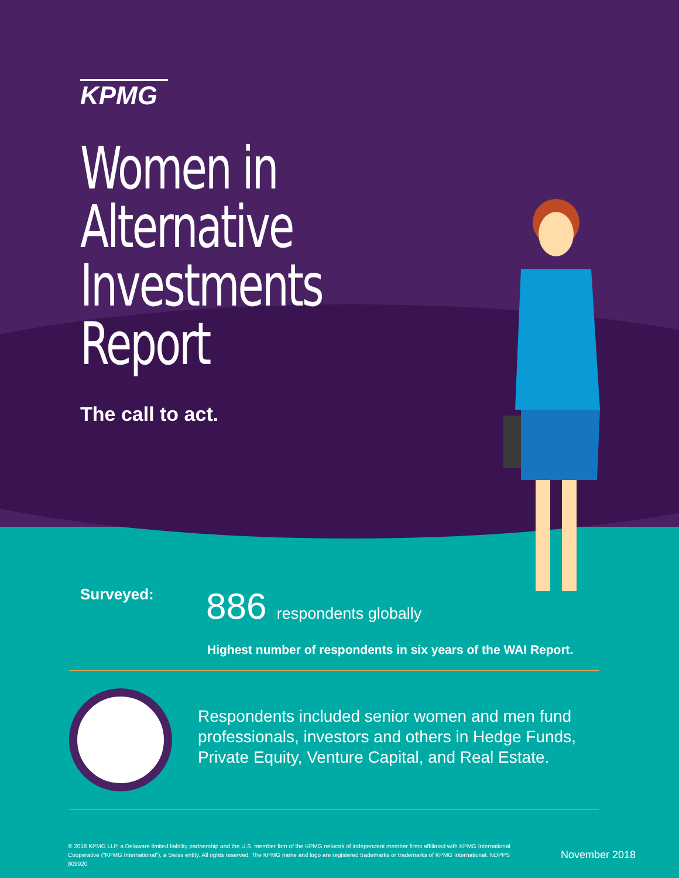KPMG
Women in Alternative Investments Report
The call to act.
Surveyed:
886 respondents globally
Highest number of respondents in six years of the WAI Report.
Respondents included senior women and men fund professionals, investors and others in Hedge Funds, Private Equity, Venture Capital, and Real Estate.
© 2018 KPMG LLP, a Delaware limited liability partnership and the U.S. member firm of the KPMG network of independent member firms affiliated with KPMG International Cooperative (“KPMG International”), a Swiss entity. All rights reserved. The KPMG name and logo are registered trademarks or trademarks of KPMG International. NDPPS 809920
November 2018